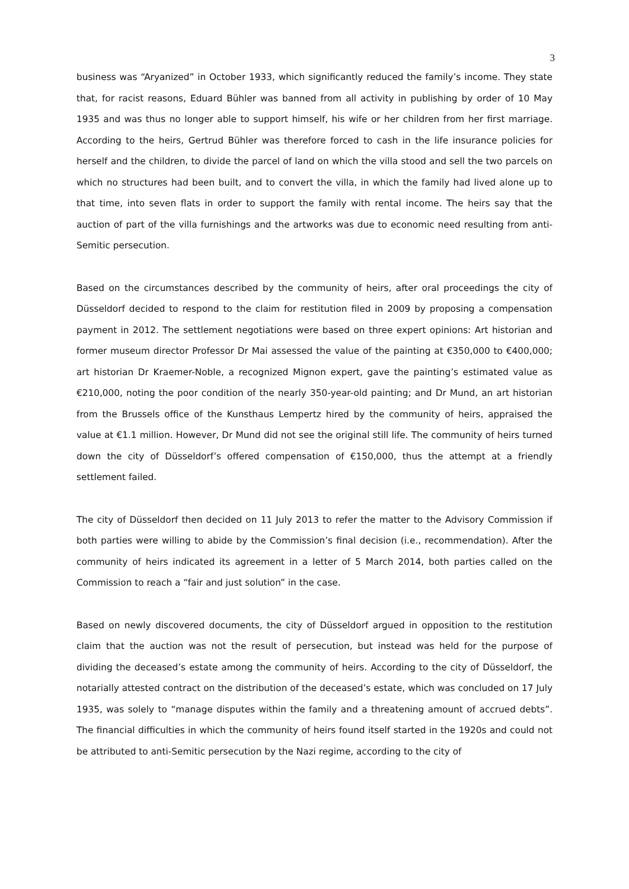3
business was “Aryanized” in October 1933, which significantly reduced the family’s income. They state that, for racist reasons, Eduard Bühler was banned from all activity in publishing by order of 10 May 1935 and was thus no longer able to support himself, his wife or her children from her first marriage. According to the heirs, Gertrud Bühler was therefore forced to cash in the life insurance policies for herself and the children, to divide the parcel of land on which the villa stood and sell the two parcels on which no structures had been built, and to convert the villa, in which the family had lived alone up to that time, into seven flats in order to support the family with rental income. The heirs say that the auction of part of the villa furnishings and the artworks was due to economic need resulting from anti-Semitic persecution.
Based on the circumstances described by the community of heirs, after oral proceedings the city of Düsseldorf decided to respond to the claim for restitution filed in 2009 by proposing a compensation payment in 2012. The settlement negotiations were based on three expert opinions: Art historian and former museum director Professor Dr Mai assessed the value of the painting at €350,000 to €400,000; art historian Dr Kraemer-Noble, a recognized Mignon expert, gave the painting’s estimated value as €210,000, noting the poor condition of the nearly 350-year-old painting; and Dr Mund, an art historian from the Brussels office of the Kunsthaus Lempertz hired by the community of heirs, appraised the value at €1.1 million. However, Dr Mund did not see the original still life. The community of heirs turned down the city of Düsseldorf’s offered compensation of €150,000, thus the attempt at a friendly settlement failed.
The city of Düsseldorf then decided on 11 July 2013 to refer the matter to the Advisory Commission if both parties were willing to abide by the Commission’s final decision (i.e., recommendation). After the community of heirs indicated its agreement in a letter of 5 March 2014, both parties called on the Commission to reach a “fair and just solution” in the case.
Based on newly discovered documents, the city of Düsseldorf argued in opposition to the restitution claim that the auction was not the result of persecution, but instead was held for the purpose of dividing the deceased’s estate among the community of heirs. According to the city of Düsseldorf, the notarially attested contract on the distribution of the deceased’s estate, which was concluded on 17 July 1935, was solely to “manage disputes within the family and a threatening amount of accrued debts”. The financial difficulties in which the community of heirs found itself started in the 1920s and could not be attributed to anti-Semitic persecution by the Nazi regime, according to the city of